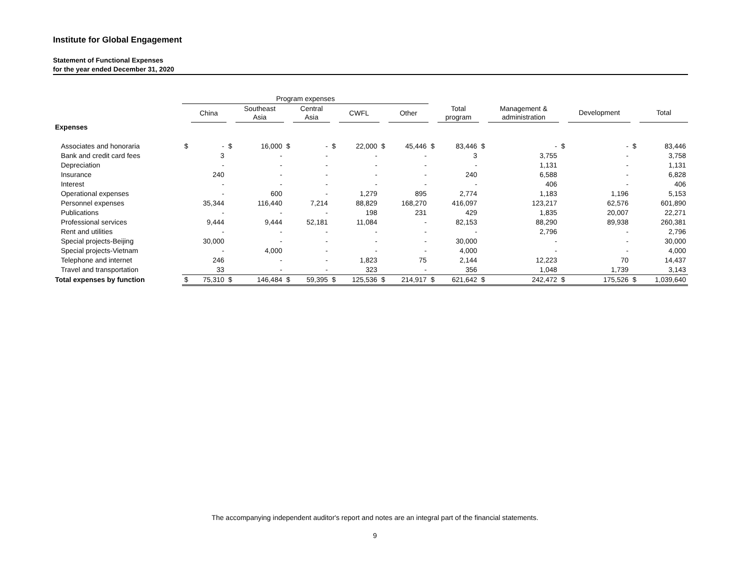Institute for Global Engagement
Statement of Functional Expenses
for the year ended December 31, 2020
| | Program expenses | | | | | | | | | | | | | | | | | |
| --- | --- | --- | --- | --- | --- | --- | --- | --- | --- | --- | --- | --- | --- | --- | --- | --- | --- | --- |
| | | China | | Southeast Asia | | Central Asia | | CWFL | | Other | | Total program | | Management & administration | | Development | | Total |
| Expenses | | | | | | | | | | | | | | | | | | |
| Associates and honoraria | $ | - | $ | 16,000 | $ | - | $ | 22,000 | $ | 45,446 | $ | 83,446 | $ | - | $ | - | $ | 83,446 |
| Bank and credit card fees | | 3 | | - | | - | | - | | - | | 3 | | 3,755 | | - | | 3,758 |
| Depreciation | | - | | - | | - | | - | | - | | - | | 1,131 | | - | | 1,131 |
| Insurance | | 240 | | - | | - | | - | | - | | 240 | | 6,588 | | - | | 6,828 |
| Interest | | - | | - | | - | | - | | - | | - | | 406 | | - | | 406 |
| Operational expenses | | - | | 600 | | - | | 1,279 | | 895 | | 2,774 | | 1,183 | | 1,196 | | 5,153 |
| Personnel expenses | | 35,344 | | 116,440 | | 7,214 | | 88,829 | | 168,270 | | 416,097 | | 123,217 | | 62,576 | | 601,890 |
| Publications | | - | | - | | - | | 198 | | 231 | | 429 | | 1,835 | | 20,007 | | 22,271 |
| Professional services | | 9,444 | | 9,444 | | 52,181 | | 11,084 | | - | | 82,153 | | 88,290 | | 89,938 | | 260,381 |
| Rent and utilities | | - | | - | | - | | - | | - | | - | | 2,796 | | - | | 2,796 |
| Special projects-Beijing | | 30,000 | | - | | - | | - | | - | | 30,000 | | - | | - | | 30,000 |
| Special projects-Vietnam | | - | | 4,000 | | - | | - | | - | | 4,000 | | - | | - | | 4,000 |
| Telephone and internet | | 246 | | - | | - | | 1,823 | | 75 | | 2,144 | | 12,223 | | 70 | | 14,437 |
| Travel and transportation | | 33 | | - | | - | | 323 | | - | | 356 | | 1,048 | | 1,739 | | 3,143 |
| Total expenses by function | $ | 75,310 | $ | 146,484 | $ | 59,395 | $ | 125,536 | $ | 214,917 | $ | 621,642 | $ | 242,472 | $ | 175,526 | $ | 1,039,640 |
The accompanying independent auditor's report and notes are an integral part of the financial statements.
9